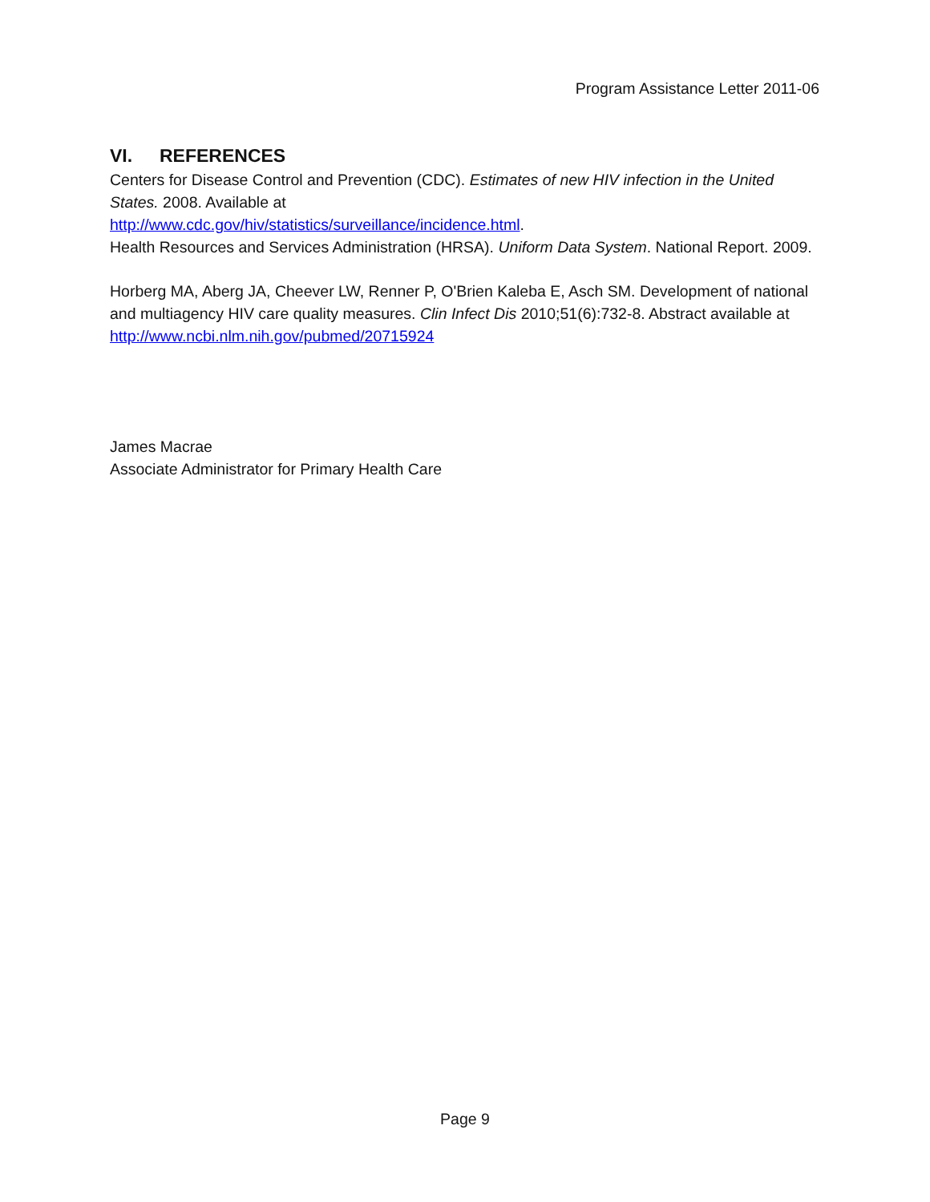Program Assistance Letter 2011-06
VI. REFERENCES
Centers for Disease Control and Prevention (CDC). Estimates of new HIV infection in the United States. 2008. Available at
http://www.cdc.gov/hiv/statistics/surveillance/incidence.html.
Health Resources and Services Administration (HRSA). Uniform Data System. National Report. 2009.
Horberg MA, Aberg JA, Cheever LW, Renner P, O'Brien Kaleba E, Asch SM. Development of national and multiagency HIV care quality measures. Clin Infect Dis 2010;51(6):732-8. Abstract available at http://www.ncbi.nlm.nih.gov/pubmed/20715924
James Macrae
Associate Administrator for Primary Health Care
Page 9